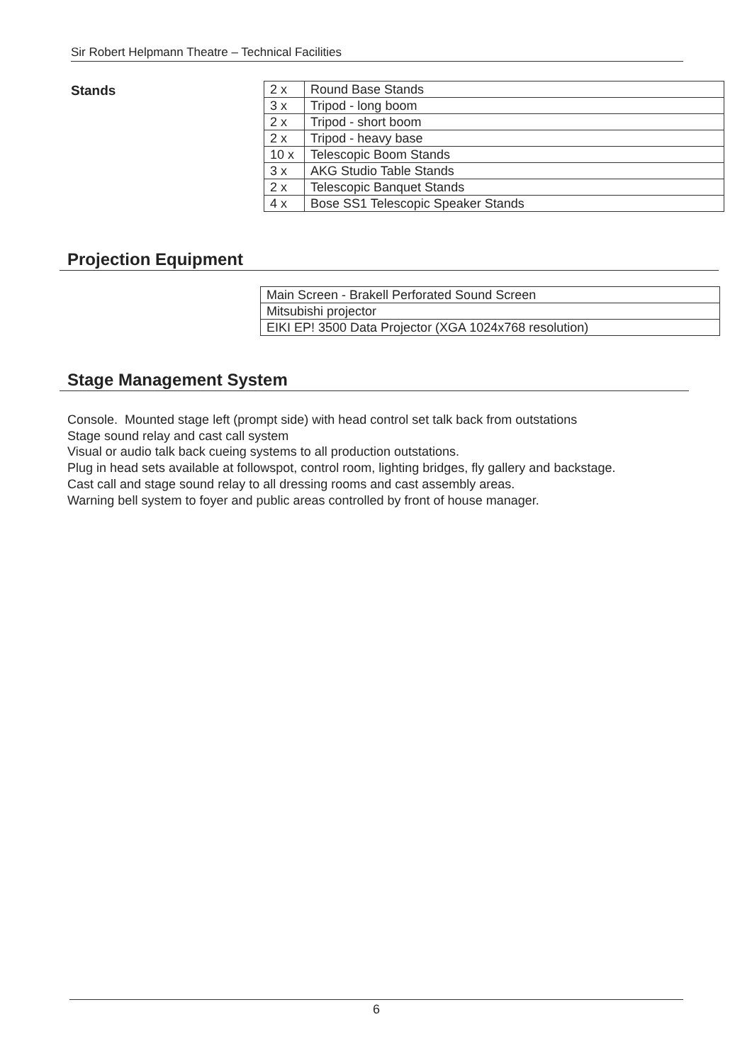Sir Robert Helpmann Theatre – Technical Facilities
Stands
| 2 x | Round Base Stands |
| 3 x | Tripod - long boom |
| 2 x | Tripod - short boom |
| 2 x | Tripod - heavy base |
| 10 x | Telescopic Boom Stands |
| 3 x | AKG Studio Table Stands |
| 2 x | Telescopic Banquet Stands |
| 4 x | Bose SS1 Telescopic Speaker Stands |
Projection Equipment
| Main Screen - Brakell Perforated Sound Screen |
| Mitsubishi projector |
| EIKI EP! 3500 Data Projector (XGA 1024x768 resolution) |
Stage Management System
Console. Mounted stage left (prompt side) with head control set talk back from outstations
Stage sound relay and cast call system
Visual or audio talk back cueing systems to all production outstations.
Plug in head sets available at followspot, control room, lighting bridges, fly gallery and backstage.
Cast call and stage sound relay to all dressing rooms and cast assembly areas.
Warning bell system to foyer and public areas controlled by front of house manager.
6